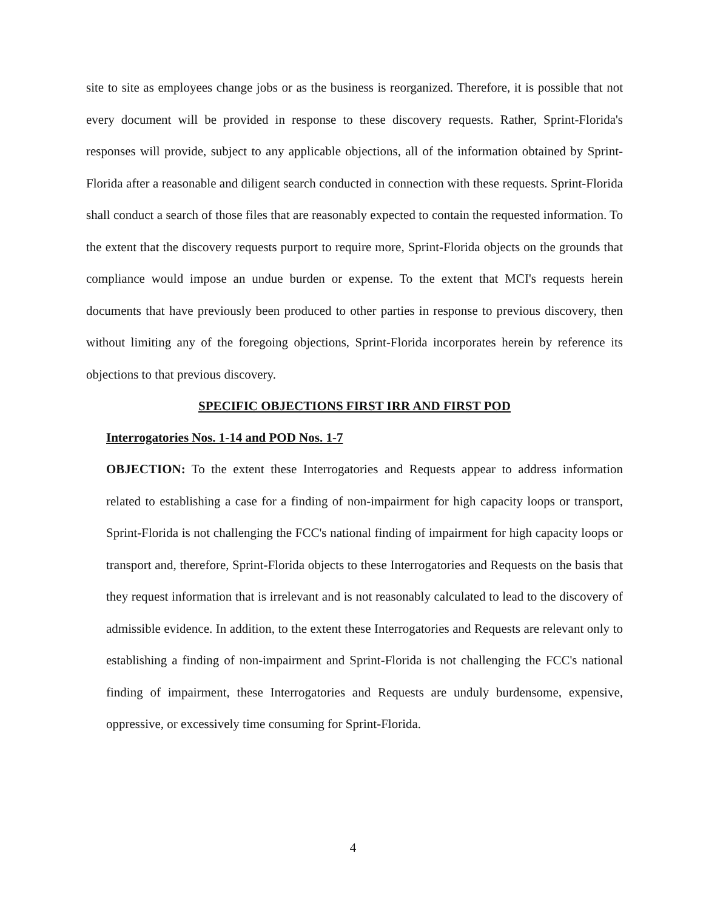site to site as employees change jobs or as the business is reorganized. Therefore, it is possible that not every document will be provided in response to these discovery requests. Rather, Sprint-Florida's responses will provide, subject to any applicable objections, all of the information obtained by Sprint-Florida after a reasonable and diligent search conducted in connection with these requests. Sprint-Florida shall conduct a search of those files that are reasonably expected to contain the requested information. To the extent that the discovery requests purport to require more, Sprint-Florida objects on the grounds that compliance would impose an undue burden or expense. To the extent that MCI's requests herein documents that have previously been produced to other parties in response to previous discovery, then without limiting any of the foregoing objections, Sprint-Florida incorporates herein by reference its objections to that previous discovery.
SPECIFIC OBJECTIONS FIRST IRR AND FIRST POD
Interrogatories Nos. 1-14 and POD Nos. 1-7
OBJECTION: To the extent these Interrogatories and Requests appear to address information related to establishing a case for a finding of non-impairment for high capacity loops or transport, Sprint-Florida is not challenging the FCC's national finding of impairment for high capacity loops or transport and, therefore, Sprint-Florida objects to these Interrogatories and Requests on the basis that they request information that is irrelevant and is not reasonably calculated to lead to the discovery of admissible evidence. In addition, to the extent these Interrogatories and Requests are relevant only to establishing a finding of non-impairment and Sprint-Florida is not challenging the FCC's national finding of impairment, these Interrogatories and Requests are unduly burdensome, expensive, oppressive, or excessively time consuming for Sprint-Florida.
4